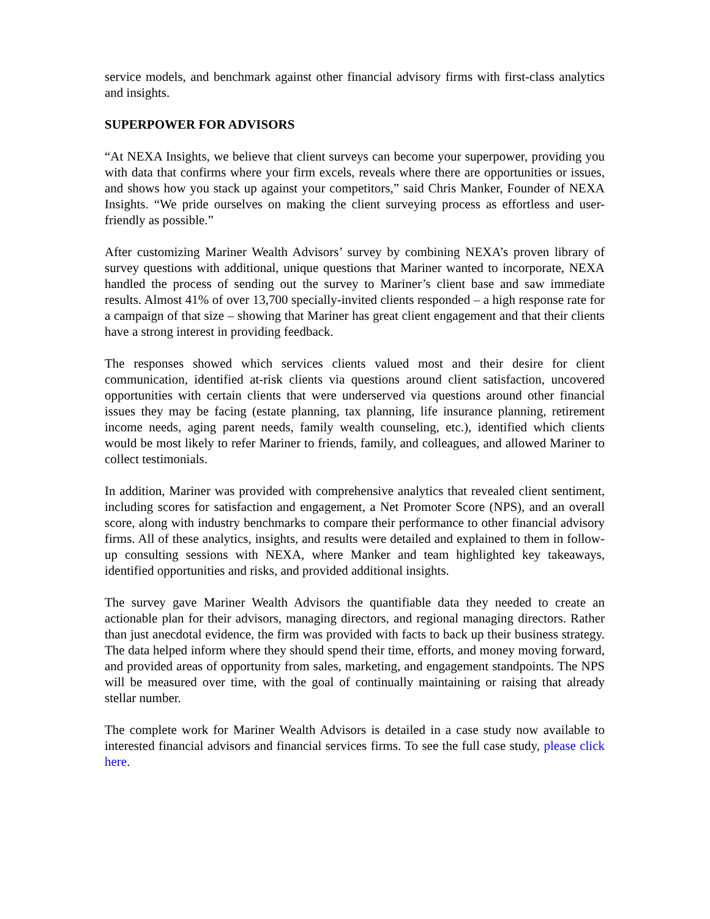service models, and benchmark against other financial advisory firms with first-class analytics and insights.
SUPERPOWER FOR ADVISORS
“At NEXA Insights, we believe that client surveys can become your superpower, providing you with data that confirms where your firm excels, reveals where there are opportunities or issues, and shows how you stack up against your competitors,” said Chris Manker, Founder of NEXA Insights. “We pride ourselves on making the client surveying process as effortless and user-friendly as possible.”
After customizing Mariner Wealth Advisors’ survey by combining NEXA’s proven library of survey questions with additional, unique questions that Mariner wanted to incorporate, NEXA handled the process of sending out the survey to Mariner’s client base and saw immediate results. Almost 41% of over 13,700 specially-invited clients responded – a high response rate for a campaign of that size – showing that Mariner has great client engagement and that their clients have a strong interest in providing feedback.
The responses showed which services clients valued most and their desire for client communication, identified at-risk clients via questions around client satisfaction, uncovered opportunities with certain clients that were underserved via questions around other financial issues they may be facing (estate planning, tax planning, life insurance planning, retirement income needs, aging parent needs, family wealth counseling, etc.), identified which clients would be most likely to refer Mariner to friends, family, and colleagues, and allowed Mariner to collect testimonials.
In addition, Mariner was provided with comprehensive analytics that revealed client sentiment, including scores for satisfaction and engagement, a Net Promoter Score (NPS), and an overall score, along with industry benchmarks to compare their performance to other financial advisory firms. All of these analytics, insights, and results were detailed and explained to them in follow-up consulting sessions with NEXA, where Manker and team highlighted key takeaways, identified opportunities and risks, and provided additional insights.
The survey gave Mariner Wealth Advisors the quantifiable data they needed to create an actionable plan for their advisors, managing directors, and regional managing directors. Rather than just anecdotal evidence, the firm was provided with facts to back up their business strategy. The data helped inform where they should spend their time, efforts, and money moving forward, and provided areas of opportunity from sales, marketing, and engagement standpoints. The NPS will be measured over time, with the goal of continually maintaining or raising that already stellar number.
The complete work for Mariner Wealth Advisors is detailed in a case study now available to interested financial advisors and financial services firms. To see the full case study, please click here.